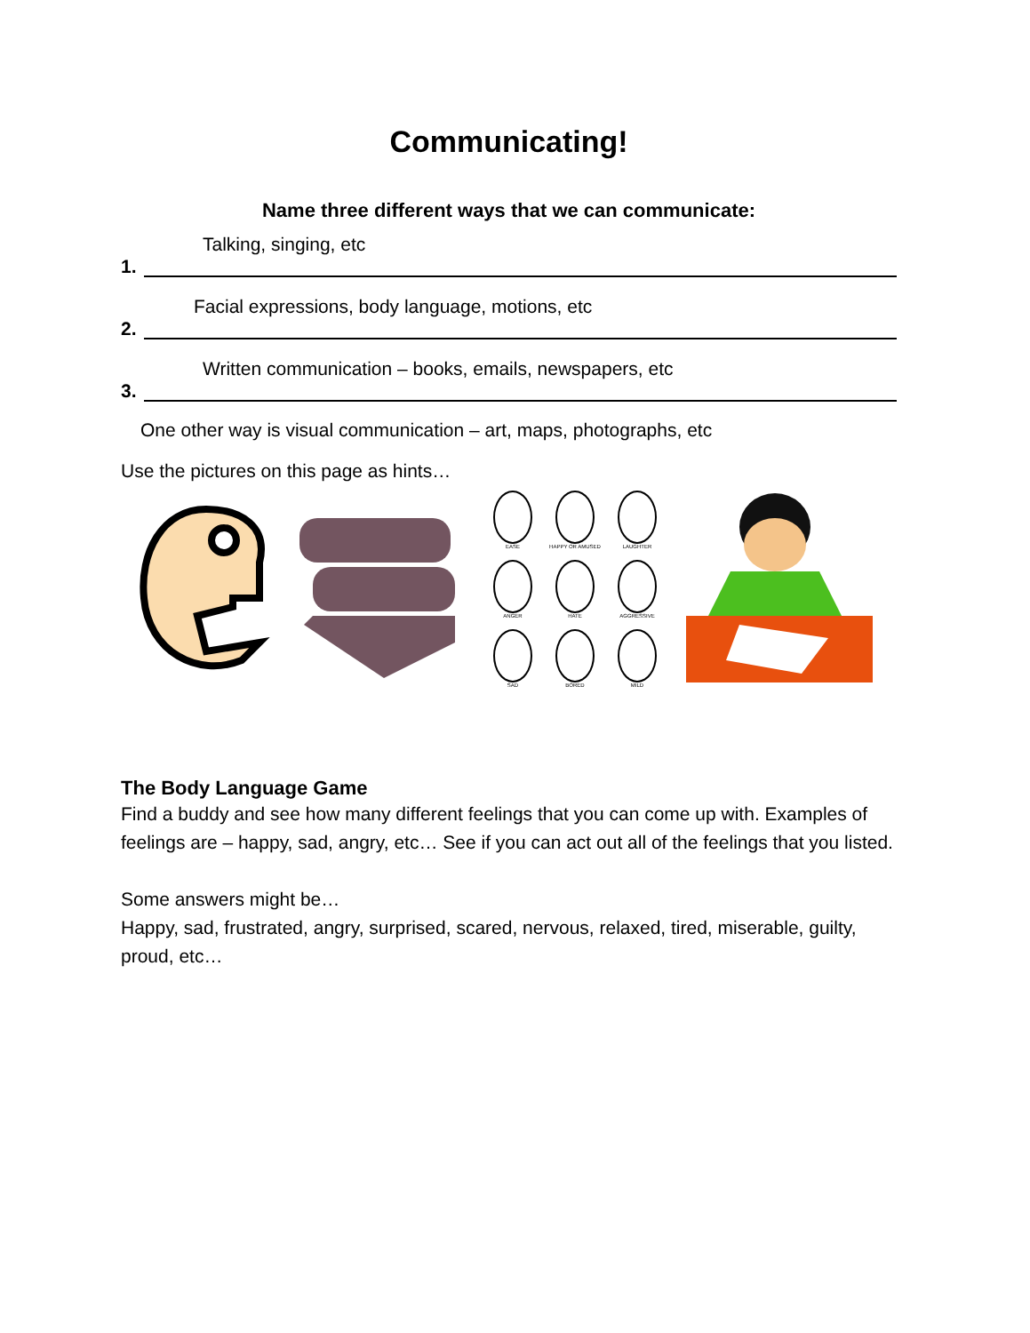Communicating!
Name three different ways that we can communicate:
Talking, singing, etc
1.
Facial expressions, body language, motions, etc
2.
Written communication – books, emails, newspapers, etc
3.
One other way is visual communication – art, maps, photographs, etc
Use the pictures on this page as hints…
EASE
HAPPY OR AMUSED
LAUGHTER
ANGER
HATE
AGGRESSIVE
SAD
BORED
MILD
The Body Language Game
Find a buddy and see how many different feelings that you can come up with. Examples of feelings are – happy, sad, angry, etc… See if you can act out all of the feelings that you listed.
Some answers might be…
Happy, sad, frustrated, angry, surprised, scared, nervous, relaxed, tired, miserable, guilty, proud, etc…